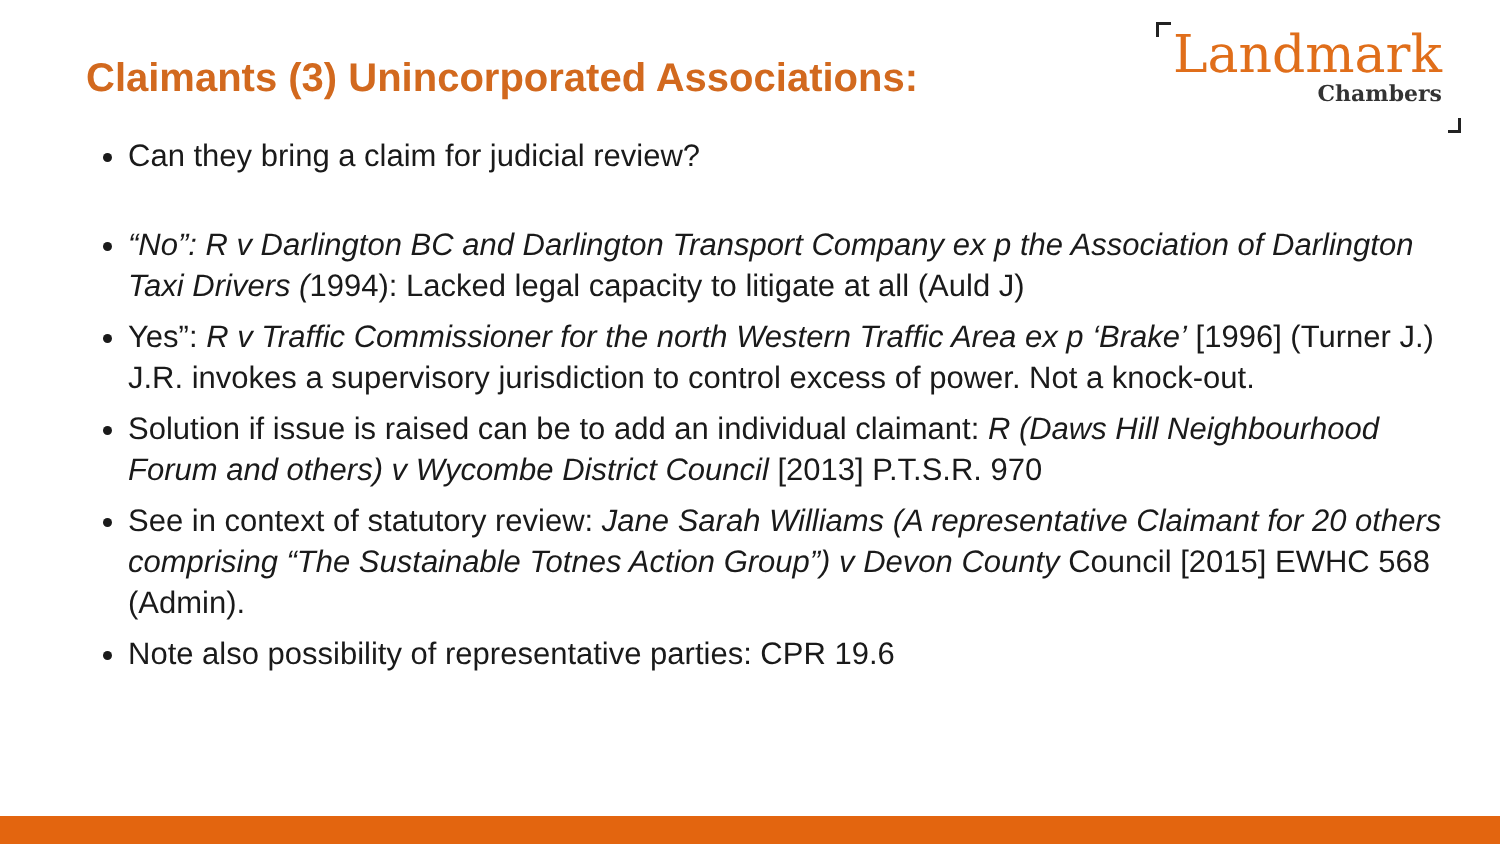Claimants (3) Unincorporated Associations:
Landmark
Chambers
Can they bring a claim for judicial review?
“No”: R v Darlington BC and Darlington Transport Company ex p the Association of Darlington Taxi Drivers (1994): Lacked legal capacity to litigate at all (Auld J)
Yes”: R v Traffic Commissioner for the north Western Traffic Area ex p ‘Brake’ [1996] (Turner J.) J.R. invokes a supervisory jurisdiction to control excess of power. Not a knock-out.
Solution if issue is raised can be to add an individual claimant: R (Daws Hill Neighbourhood Forum and others) v Wycombe District Council [2013] P.T.S.R. 970
See in context of statutory review: Jane Sarah Williams (A representative Claimant for 20 others comprising “The Sustainable Totnes Action Group”) v Devon County Council [2015] EWHC 568 (Admin).
Note also possibility of representative parties: CPR 19.6